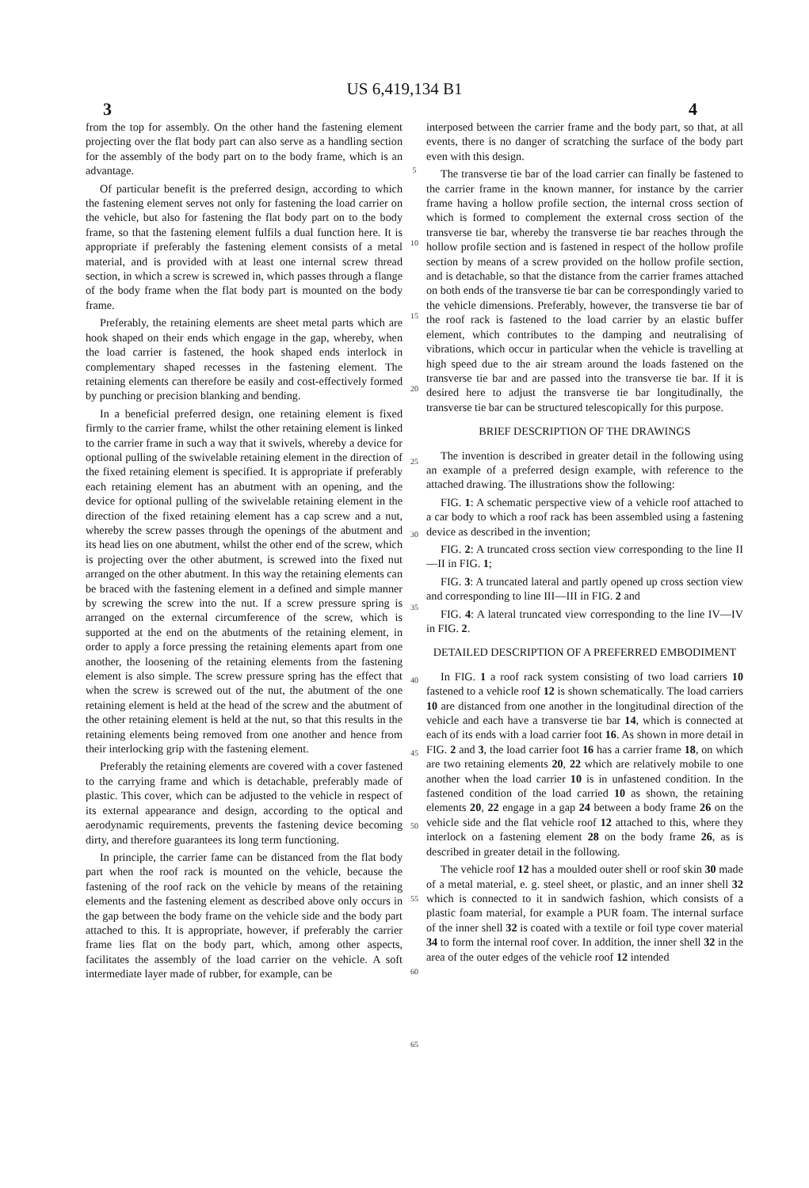US 6,419,134 B1
3 4
from the top for assembly. On the other hand the fastening element projecting over the flat body part can also serve as a handling section for the assembly of the body part on to the body frame, which is an advantage.
Of particular benefit is the preferred design, according to which the fastening element serves not only for fastening the load carrier on the vehicle, but also for fastening the flat body part on to the body frame, so that the fastening element fulfils a dual function here. It is appropriate if preferably the fastening element consists of a metal material, and is provided with at least one internal screw thread section, in which a screw is screwed in, which passes through a flange of the body frame when the flat body part is mounted on the body frame.
Preferably, the retaining elements are sheet metal parts which are hook shaped on their ends which engage in the gap, whereby, when the load carrier is fastened, the hook shaped ends interlock in complementary shaped recesses in the fastening element. The retaining elements can therefore be easily and cost-effectively formed by punching or precision blanking and bending.
In a beneficial preferred design, one retaining element is fixed firmly to the carrier frame, whilst the other retaining element is linked to the carrier frame in such a way that it swivels, whereby a device for optional pulling of the swivelable retaining element in the direction of the fixed retaining element is specified. It is appropriate if preferably each retaining element has an abutment with an opening, and the device for optional pulling of the swivelable retaining element in the direction of the fixed retaining element has a cap screw and a nut, whereby the screw passes through the openings of the abutment and its head lies on one abutment, whilst the other end of the screw, which is projecting over the other abutment, is screwed into the fixed nut arranged on the other abutment. In this way the retaining elements can be braced with the fastening element in a defined and simple manner by screwing the screw into the nut. If a screw pressure spring is arranged on the external circumference of the screw, which is supported at the end on the abutments of the retaining element, in order to apply a force pressing the retaining elements apart from one another, the loosening of the retaining elements from the fastening element is also simple. The screw pressure spring has the effect that when the screw is screwed out of the nut, the abutment of the one retaining element is held at the head of the screw and the abutment of the other retaining element is held at the nut, so that this results in the retaining elements being removed from one another and hence from their interlocking grip with the fastening element.
Preferably the retaining elements are covered with a cover fastened to the carrying frame and which is detachable, preferably made of plastic. This cover, which can be adjusted to the vehicle in respect of its external appearance and design, according to the optical and aerodynamic requirements, prevents the fastening device becoming dirty, and therefore guarantees its long term functioning.
In principle, the carrier fame can be distanced from the flat body part when the roof rack is mounted on the vehicle, because the fastening of the roof rack on the vehicle by means of the retaining elements and the fastening element as described above only occurs in the gap between the body frame on the vehicle side and the body part attached to this. It is appropriate, however, if preferably the carrier frame lies flat on the body part, which, among other aspects, facilitates the assembly of the load carrier on the vehicle. A soft intermediate layer made of rubber, for example, can be
5
10
15
20
25
30
35
40
45
50
55
60
65
interposed between the carrier frame and the body part, so that, at all events, there is no danger of scratching the surface of the body part even with this design.
The transverse tie bar of the load carrier can finally be fastened to the carrier frame in the known manner, for instance by the carrier frame having a hollow profile section, the internal cross section of which is formed to complement the external cross section of the transverse tie bar, whereby the transverse tie bar reaches through the hollow profile section and is fastened in respect of the hollow profile section by means of a screw provided on the hollow profile section, and is detachable, so that the distance from the carrier frames attached on both ends of the transverse tie bar can be correspondingly varied to the vehicle dimensions. Preferably, however, the transverse tie bar of the roof rack is fastened to the load carrier by an elastic buffer element, which contributes to the damping and neutralising of vibrations, which occur in particular when the vehicle is travelling at high speed due to the air stream around the loads fastened on the transverse tie bar and are passed into the transverse tie bar. If it is desired here to adjust the transverse tie bar longitudinally, the transverse tie bar can be structured telescopically for this purpose.
BRIEF DESCRIPTION OF THE DRAWINGS
The invention is described in greater detail in the following using an example of a preferred design example, with reference to the attached drawing. The illustrations show the following:
FIG. 1: A schematic perspective view of a vehicle roof attached to a car body to which a roof rack has been assembled using a fastening device as described in the invention;
FIG. 2: A truncated cross section view corresponding to the line II—II in FIG. 1;
FIG. 3: A truncated lateral and partly opened up cross section view and corresponding to line III—III in FIG. 2 and
FIG. 4: A lateral truncated view corresponding to the line IV—IV in FIG. 2.
DETAILED DESCRIPTION OF A PREFERRED EMBODIMENT
In FIG. 1 a roof rack system consisting of two load carriers 10 fastened to a vehicle roof 12 is shown schematically. The load carriers 10 are distanced from one another in the longitudinal direction of the vehicle and each have a transverse tie bar 14, which is connected at each of its ends with a load carrier foot 16. As shown in more detail in FIG. 2 and 3, the load carrier foot 16 has a carrier frame 18, on which are two retaining elements 20, 22 which are relatively mobile to one another when the load carrier 10 is in unfastened condition. In the fastened condition of the load carried 10 as shown, the retaining elements 20, 22 engage in a gap 24 between a body frame 26 on the vehicle side and the flat vehicle roof 12 attached to this, where they interlock on a fastening element 28 on the body frame 26, as is described in greater detail in the following.
The vehicle roof 12 has a moulded outer shell or roof skin 30 made of a metal material, e. g. steel sheet, or plastic, and an inner shell 32 which is connected to it in sandwich fashion, which consists of a plastic foam material, for example a PUR foam. The internal surface of the inner shell 32 is coated with a textile or foil type cover material 34 to form the internal roof cover. In addition, the inner shell 32 in the area of the outer edges of the vehicle roof 12 intended